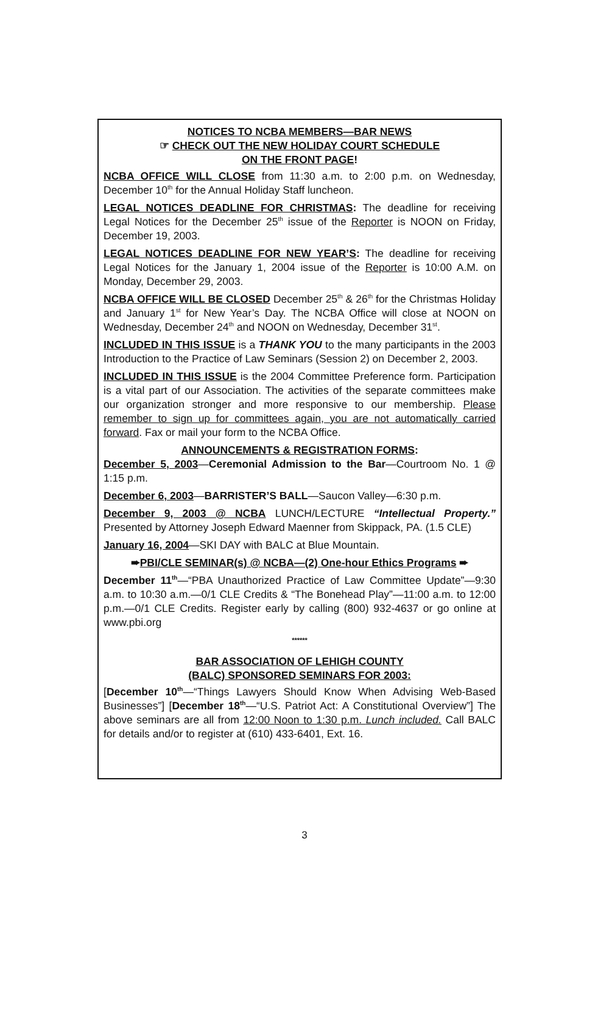NOTICES TO NCBA MEMBERS—BAR NEWS
☞ CHECK OUT THE NEW HOLIDAY COURT SCHEDULE
ON THE FRONT PAGE!
NCBA OFFICE WILL CLOSE from 11:30 a.m. to 2:00 p.m. on Wednesday, December 10<sup>th</sup> for the Annual Holiday Staff luncheon.
LEGAL NOTICES DEADLINE FOR CHRISTMAS: The deadline for receiving Legal Notices for the December 25<sup>th</sup> issue of the Reporter is NOON on Friday, December 19, 2003.
LEGAL NOTICES DEADLINE FOR NEW YEAR’S: The deadline for receiving Legal Notices for the January 1, 2004 issue of the Reporter is 10:00 A.M. on Monday, December 29, 2003.
NCBA OFFICE WILL BE CLOSED December 25<sup>th</sup> & 26<sup>th</sup> for the Christmas Holiday and January 1<sup>st</sup> for New Year’s Day. The NCBA Office will close at NOON on Wednesday, December 24<sup>th</sup> and NOON on Wednesday, December 31<sup>st</sup>.
INCLUDED IN THIS ISSUE is a THANK YOU to the many participants in the 2003 Introduction to the Practice of Law Seminars (Session 2) on December 2, 2003.
INCLUDED IN THIS ISSUE is the 2004 Committee Preference form. Participation is a vital part of our Association. The activities of the separate committees make our organization stronger and more responsive to our membership. Please remember to sign up for committees again, you are not automatically carried forward. Fax or mail your form to the NCBA Office.
ANNOUNCEMENTS & REGISTRATION FORMS:
December 5, 2003—Ceremonial Admission to the Bar—Courtroom No. 1 @ 1:15 p.m.
December 6, 2003—BARRISTER’S BALL—Saucon Valley—6:30 p.m.
December 9, 2003 @ NCBA LUNCH/LECTURE “Intellectual Property.” Presented by Attorney Joseph Edward Maenner from Skippack, PA. (1.5 CLE)
January 16, 2004—SKI DAY with BALC at Blue Mountain.
➨PBI/CLE SEMINAR(s) @ NCBA—(2) One-hour Ethics Programs ➨
December 11<sup>th</sup>—“PBA Unauthorized Practice of Law Committee Update”—9:30 a.m. to 10:30 a.m.—0/1 CLE Credits & “The Bonehead Play”—11:00 a.m. to 12:00 p.m.—0/1 CLE Credits. Register early by calling (800) 932-4637 or go online at www.pbi.org
******
BAR ASSOCIATION OF LEHIGH COUNTY
(BALC) SPONSORED SEMINARS FOR 2003:
[December 10<sup>th</sup>—“Things Lawyers Should Know When Advising Web-Based Businesses”] [December 18<sup>th</sup>—“U.S. Patriot Act: A Constitutional Overview”] The above seminars are all from 12:00 Noon to 1:30 p.m. Lunch included. Call BALC for details and/or to register at (610) 433-6401, Ext. 16.
3